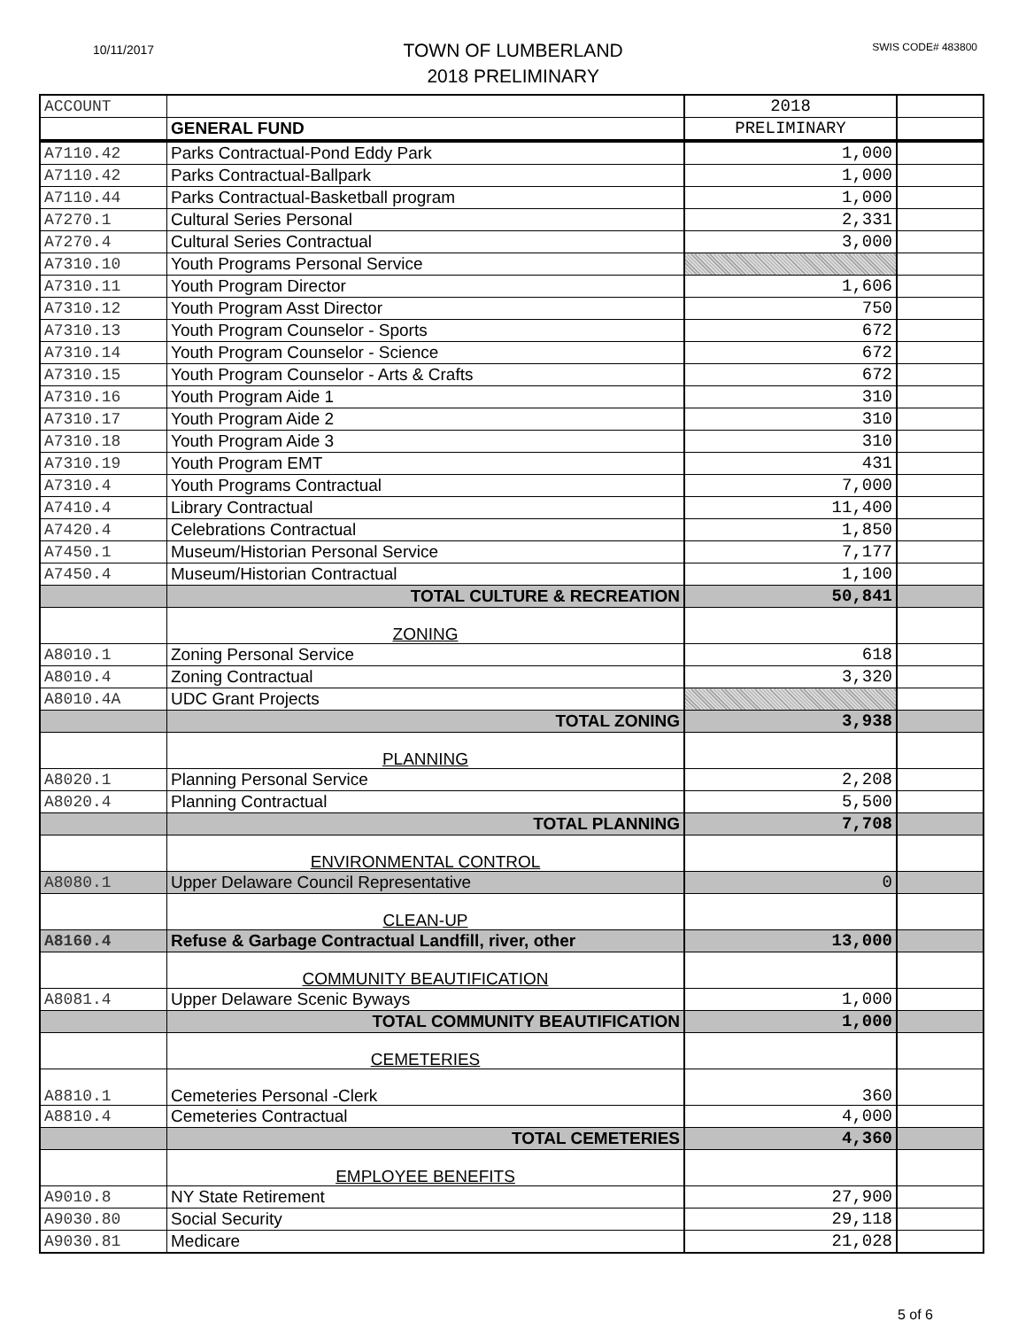10/11/2017
TOWN OF LUMBERLAND
2018 PRELIMINARY
SWIS CODE# 483800
| ACCOUNT | | 2018 | |
| | GENERAL FUND | PRELIMINARY | |
| A7110.42 | Parks Contractual-Pond Eddy Park | 1,000 | |
| A7110.42 | Parks Contractual-Ballpark | 1,000 | |
| A7110.44 | Parks Contractual-Basketball program | 1,000 | |
| A7270.1 | Cultural Series Personal | 2,331 | |
| A7270.4 | Cultural Series Contractual | 3,000 | |
| A7310.10 | Youth Programs Personal Service | | |
| A7310.11 | Youth Program Director | 1,606 | |
| A7310.12 | Youth Program Asst Director | 750 | |
| A7310.13 | Youth Program Counselor - Sports | 672 | |
| A7310.14 | Youth Program Counselor - Science | 672 | |
| A7310.15 | Youth Program Counselor - Arts & Crafts | 672 | |
| A7310.16 | Youth Program Aide 1 | 310 | |
| A7310.17 | Youth Program Aide 2 | 310 | |
| A7310.18 | Youth Program Aide 3 | 310 | |
| A7310.19 | Youth Program EMT | 431 | |
| A7310.4 | Youth Programs Contractual | 7,000 | |
| A7410.4 | Library Contractual | 11,400 | |
| A7420.4 | Celebrations Contractual | 1,850 | |
| A7450.1 | Museum/Historian Personal Service | 7,177 | |
| A7450.4 | Museum/Historian Contractual | 1,100 | |
| | TOTAL CULTURE & RECREATION | 50,841 | |
| | ZONING | | |
| A8010.1 | Zoning Personal Service | 618 | |
| A8010.4 | Zoning Contractual | 3,320 | |
| A8010.4A | UDC Grant Projects | | |
| | TOTAL ZONING | 3,938 | |
| | PLANNING | | |
| A8020.1 | Planning Personal Service | 2,208 | |
| A8020.4 | Planning Contractual | 5,500 | |
| | TOTAL PLANNING | 7,708 | |
| | ENVIRONMENTAL CONTROL | | |
| A8080.1 | Upper Delaware Council Representative | 0 | |
| | CLEAN-UP | | |
| A8160.4 | Refuse & Garbage Contractual Landfill, river, other | 13,000 | |
| | COMMUNITY BEAUTIFICATION | | |
| A8081.4 | Upper Delaware Scenic Byways | 1,000 | |
| | TOTAL COMMUNITY BEAUTIFICATION | 1,000 | |
| | CEMETERIES | | |
| A8810.1 | Cemeteries Personal -Clerk | 360 | |
| A8810.4 | Cemeteries Contractual | 4,000 | |
| | TOTAL CEMETERIES | 4,360 | |
| | EMPLOYEE BENEFITS | | |
| A9010.8 | NY State Retirement | 27,900 | |
| A9030.80 | Social Security | 29,118 | |
| A9030.81 | Medicare | 21,028 | |
5 of 6